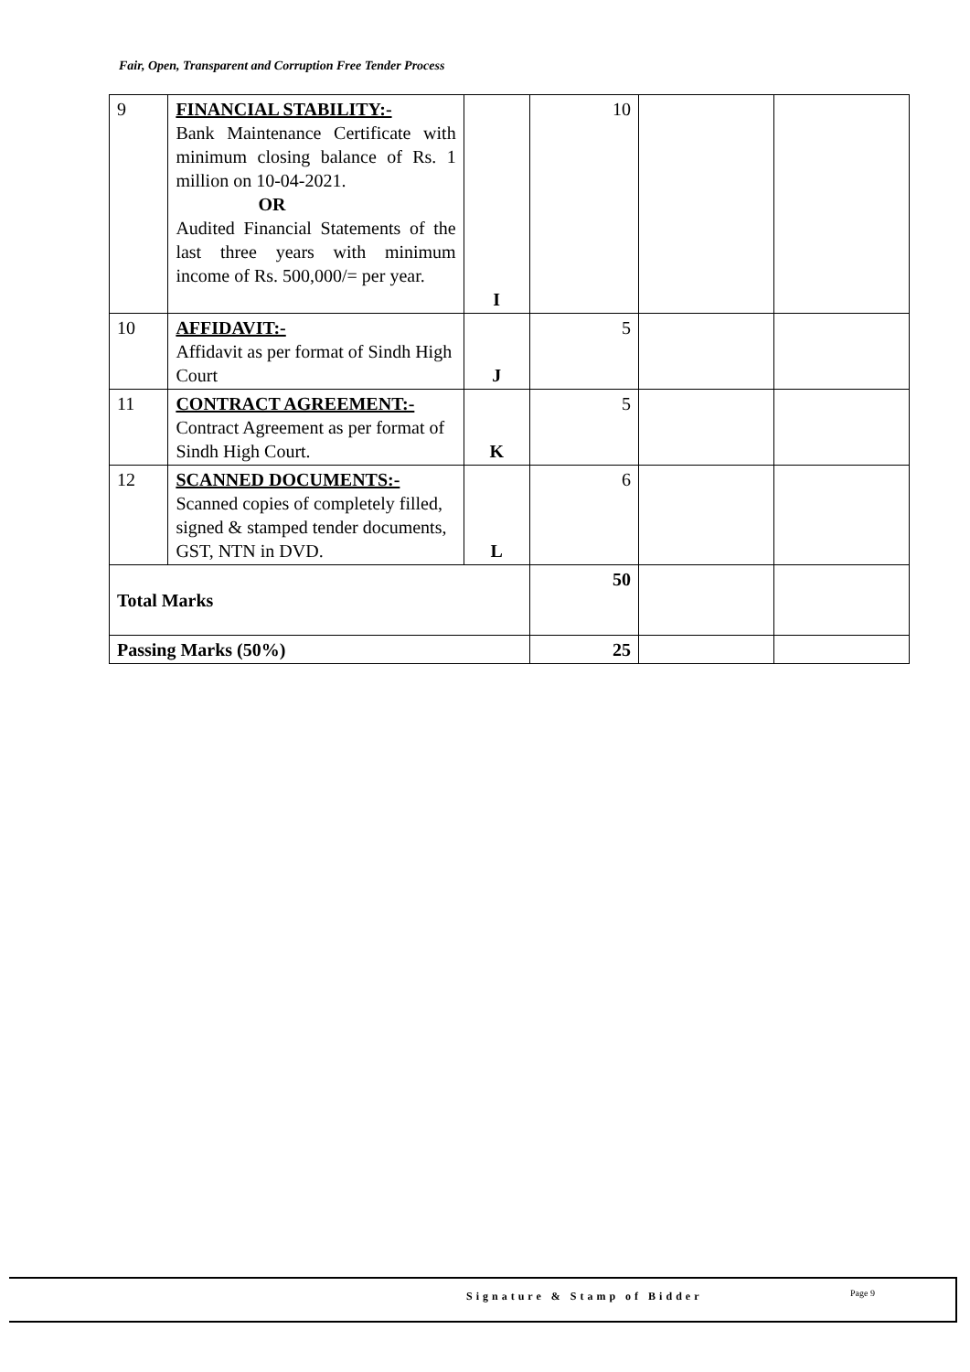Fair, Open, Transparent and Corruption Free Tender Process
| 9 | FINANCIAL STABILITY:- Bank Maintenance Certificate with minimum closing balance of Rs. 1 million on 10-04-2021. OR Audited Financial Statements of the last three years with minimum income of Rs. 500,000/= per year. | I | 10 | | |
| 10 | AFFIDAVIT:- Affidavit as per format of Sindh High Court | J | 5 | | |
| 11 | CONTRACT AGREEMENT:- Contract Agreement as per format of Sindh High Court. | K | 5 | | |
| 12 | SCANNED DOCUMENTS:- Scanned copies of completely filled, signed & stamped tender documents, GST, NTN in DVD. | L | 6 | | |
| Total Marks | | | 50 | | |
| Passing Marks (50%) | | | 25 | | |
Signature & Stamp of Bidder Page 9